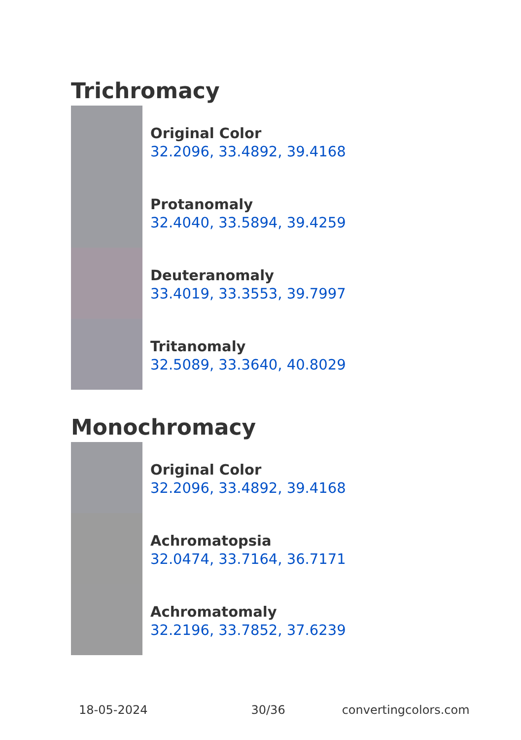Trichromacy
Original Color
32.2096, 33.4892, 39.4168
Protanomaly
32.4040, 33.5894, 39.4259
Deuteranomaly
33.4019, 33.3553, 39.7997
Tritanomaly
32.5089, 33.3640, 40.8029
Monochromacy
Original Color
32.2096, 33.4892, 39.4168
Achromatopsia
32.0474, 33.7164, 36.7171
Achromatomaly
32.2196, 33.7852, 37.6239
18-05-2024 30/36 convertingcolors.com